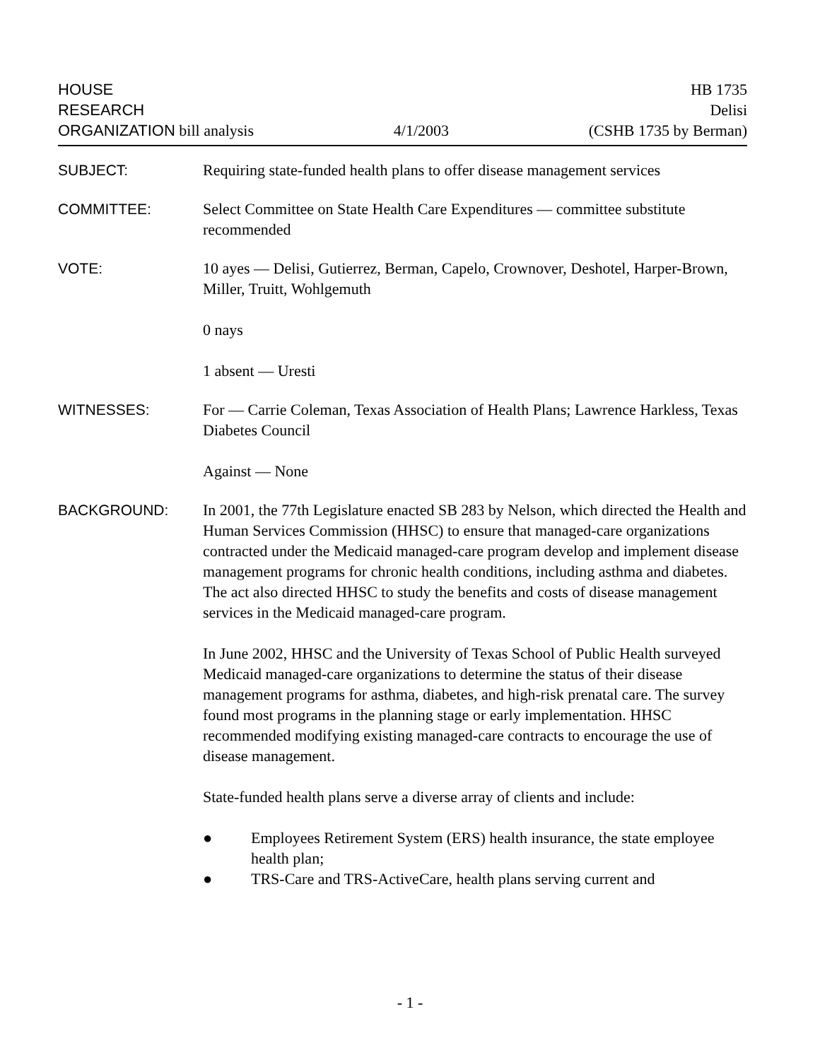HOUSE HB 1735
RESEARCH Delisi
ORGANIZATION bill analysis 4/1/2003 (CSHB 1735 by Berman)
SUBJECT: Requiring state-funded health plans to offer disease management services
COMMITTEE: Select Committee on State Health Care Expenditures — committee substitute recommended
VOTE: 10 ayes — Delisi, Gutierrez, Berman, Capelo, Crownover, Deshotel, Harper-Brown, Miller, Truitt, Wohlgemuth
0 nays
1 absent — Uresti
WITNESSES: For — Carrie Coleman, Texas Association of Health Plans; Lawrence Harkless, Texas Diabetes Council
Against — None
BACKGROUND: In 2001, the 77th Legislature enacted SB 283 by Nelson, which directed the Health and Human Services Commission (HHSC) to ensure that managed-care organizations contracted under the Medicaid managed-care program develop and implement disease management programs for chronic health conditions, including asthma and diabetes. The act also directed HHSC to study the benefits and costs of disease management services in the Medicaid managed-care program.
In June 2002, HHSC and the University of Texas School of Public Health surveyed Medicaid managed-care organizations to determine the status of their disease management programs for asthma, diabetes, and high-risk prenatal care. The survey found most programs in the planning stage or early implementation. HHSC recommended modifying existing managed-care contracts to encourage the use of disease management.
State-funded health plans serve a diverse array of clients and include:
● Employees Retirement System (ERS) health insurance, the state employee health plan;
● TRS-Care and TRS-ActiveCare, health plans serving current and
- 1 -